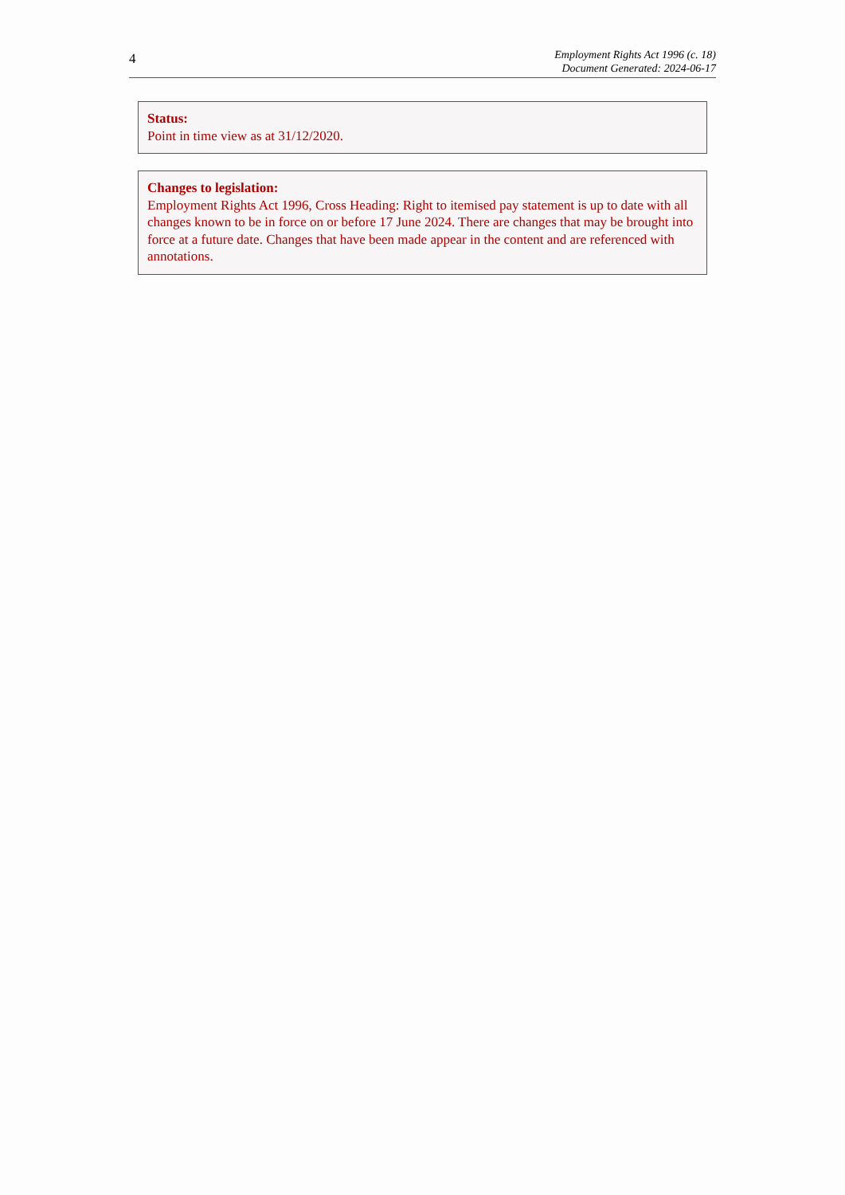4
Employment Rights Act 1996 (c. 18)
Document Generated: 2024-06-17
Status:
Point in time view as at 31/12/2020.
Changes to legislation:
Employment Rights Act 1996, Cross Heading: Right to itemised pay statement is up to date with all changes known to be in force on or before 17 June 2024. There are changes that may be brought into force at a future date. Changes that have been made appear in the content and are referenced with annotations.